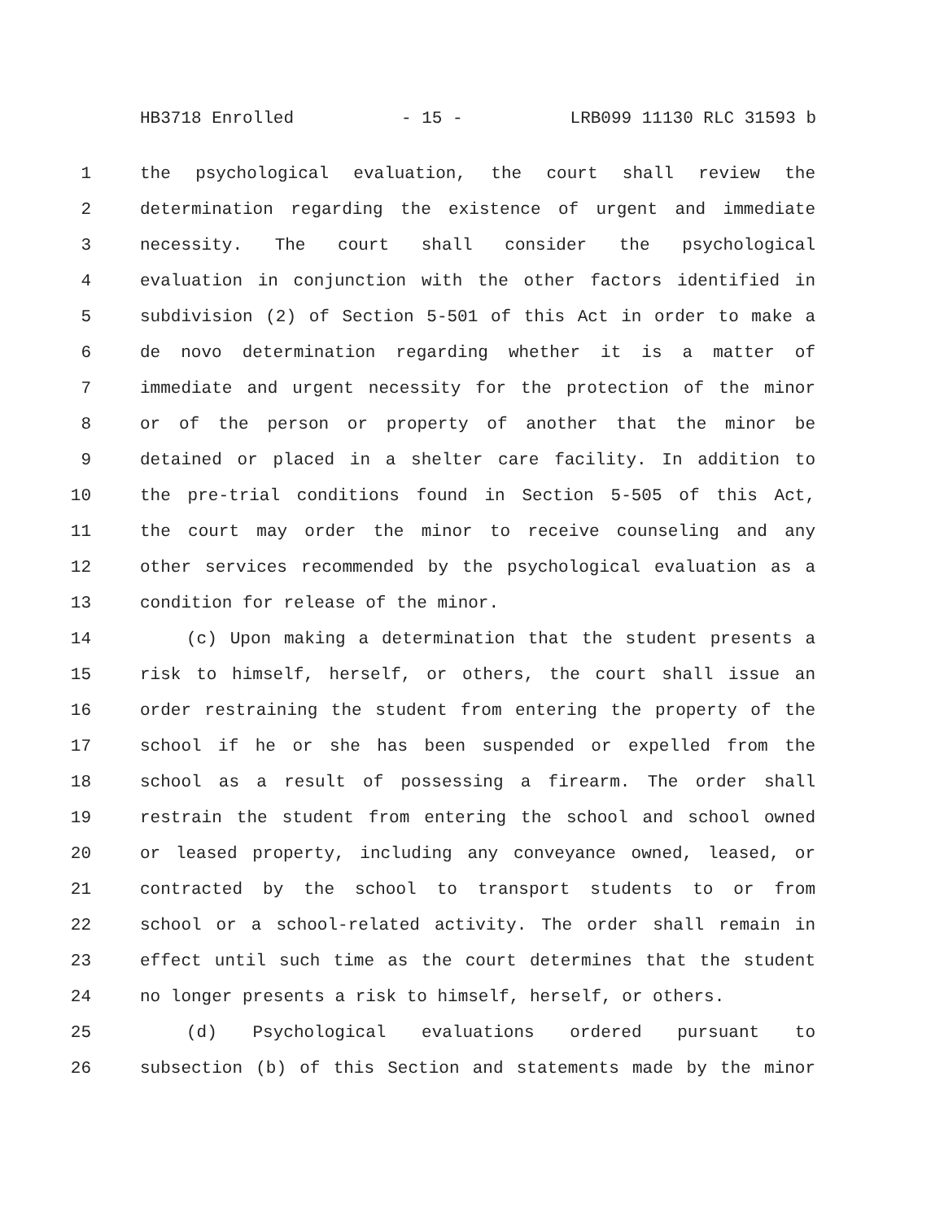HB3718 Enrolled - 15 - LRB099 11130 RLC 31593 b
1 the psychological evaluation, the court shall review the
2 determination regarding the existence of urgent and immediate
3 necessity. The court shall consider the psychological
4 evaluation in conjunction with the other factors identified in
5 subdivision (2) of Section 5-501 of this Act in order to make a
6 de novo determination regarding whether it is a matter of
7 immediate and urgent necessity for the protection of the minor
8 or of the person or property of another that the minor be
9 detained or placed in a shelter care facility. In addition to
10 the pre-trial conditions found in Section 5-505 of this Act,
11 the court may order the minor to receive counseling and any
12 other services recommended by the psychological evaluation as a
13 condition for release of the minor.
14 (c) Upon making a determination that the student presents a
15 risk to himself, herself, or others, the court shall issue an
16 order restraining the student from entering the property of the
17 school if he or she has been suspended or expelled from the
18 school as a result of possessing a firearm. The order shall
19 restrain the student from entering the school and school owned
20 or leased property, including any conveyance owned, leased, or
21 contracted by the school to transport students to or from
22 school or a school-related activity. The order shall remain in
23 effect until such time as the court determines that the student
24 no longer presents a risk to himself, herself, or others.
25 (d) Psychological evaluations ordered pursuant to
26 subsection (b) of this Section and statements made by the minor